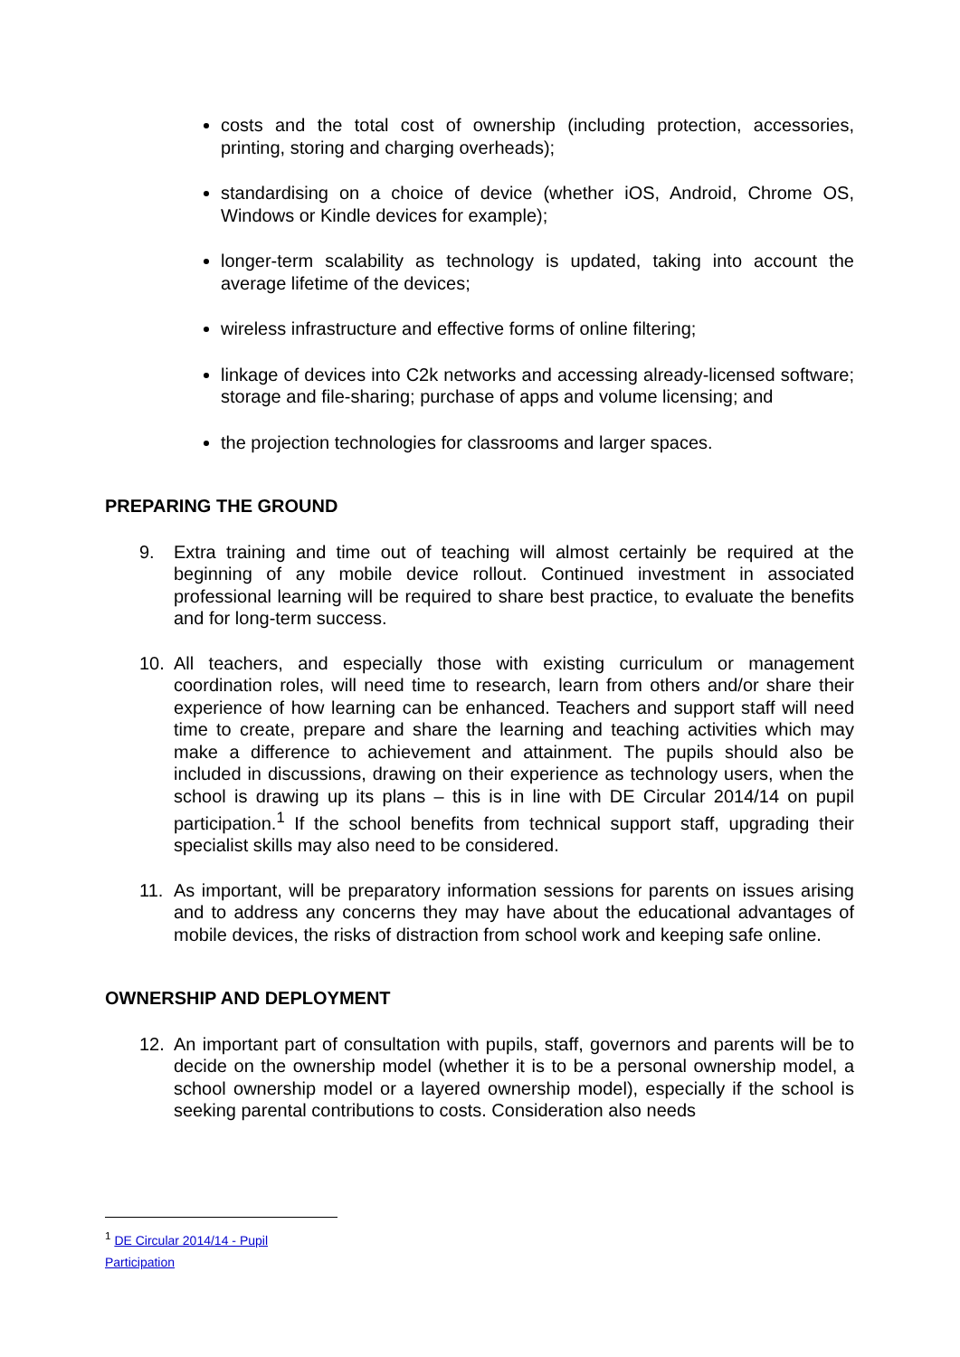costs and the total cost of ownership (including protection, accessories, printing, storing and charging overheads);
standardising on a choice of device (whether iOS, Android, Chrome OS, Windows or Kindle devices for example);
longer-term scalability as technology is updated, taking into account the average lifetime of the devices;
wireless infrastructure and effective forms of online filtering;
linkage of devices into C2k networks and accessing already-licensed software; storage and file-sharing; purchase of apps and volume licensing; and
the projection technologies for classrooms and larger spaces.
PREPARING THE GROUND
9. Extra training and time out of teaching will almost certainly be required at the beginning of any mobile device rollout. Continued investment in associated professional learning will be required to share best practice, to evaluate the benefits and for long-term success.
10. All teachers, and especially those with existing curriculum or management coordination roles, will need time to research, learn from others and/or share their experience of how learning can be enhanced. Teachers and support staff will need time to create, prepare and share the learning and teaching activities which may make a difference to achievement and attainment. The pupils should also be included in discussions, drawing on their experience as technology users, when the school is drawing up its plans – this is in line with DE Circular 2014/14 on pupil participation.<sup>1</sup> If the school benefits from technical support staff, upgrading their specialist skills may also need to be considered.
11. As important, will be preparatory information sessions for parents on issues arising and to address any concerns they may have about the educational advantages of mobile devices, the risks of distraction from school work and keeping safe online.
OWNERSHIP AND DEPLOYMENT
12. An important part of consultation with pupils, staff, governors and parents will be to decide on the ownership model (whether it is to be a personal ownership model, a school ownership model or a layered ownership model), especially if the school is seeking parental contributions to costs. Consideration also needs
<sup>1</sup> DE Circular 2014/14 - Pupil Participation